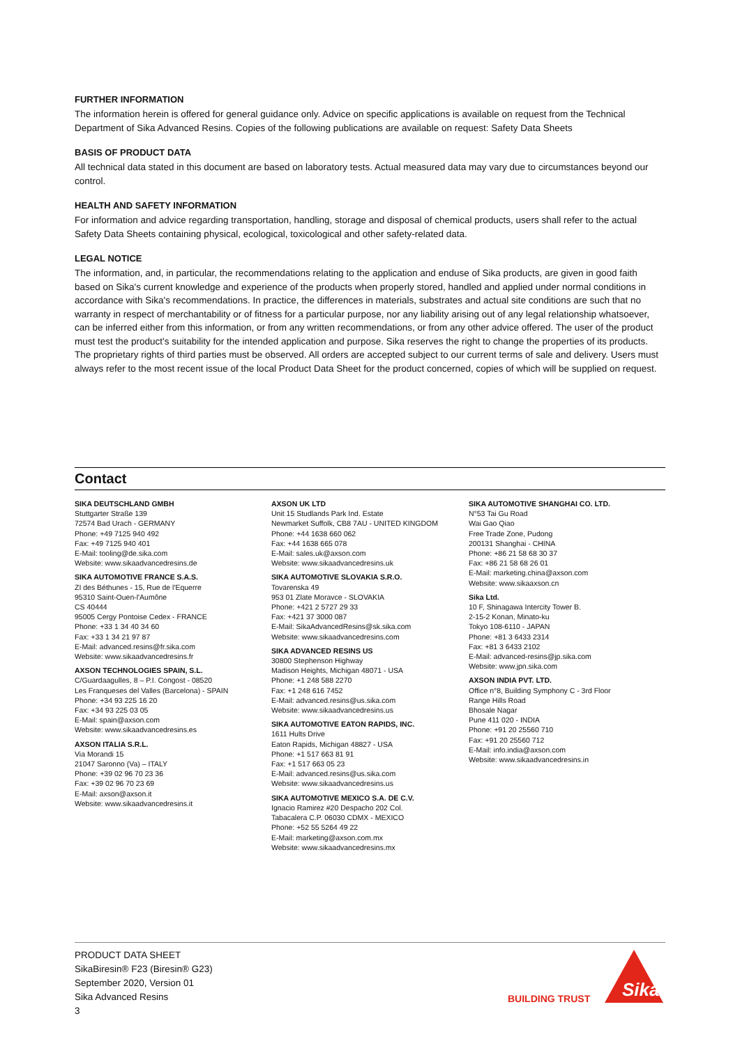FURTHER INFORMATION
The information herein is offered for general guidance only. Advice on specific applications is available on request from the Technical Department of Sika Advanced Resins. Copies of the following publications are available on request: Safety Data Sheets
BASIS OF PRODUCT DATA
All technical data stated in this document are based on laboratory tests. Actual measured data may vary due to circumstances beyond our control.
HEALTH AND SAFETY INFORMATION
For information and advice regarding transportation, handling, storage and disposal of chemical products, users shall refer to the actual Safety Data Sheets containing physical, ecological, toxicological and other safety-related data.
LEGAL NOTICE
The information, and, in particular, the recommendations relating to the application and enduse of Sika products, are given in good faith based on Sika's current knowledge and experience of the products when properly stored, handled and applied under normal conditions in accordance with Sika's recommendations. In practice, the differences in materials, substrates and actual site conditions are such that no warranty in respect of merchantability or of fitness for a particular purpose, nor any liability arising out of any legal relationship whatsoever, can be inferred either from this information, or from any written recommendations, or from any other advice offered. The user of the product must test the product's suitability for the intended application and purpose. Sika reserves the right to change the properties of its products. The proprietary rights of third parties must be observed. All orders are accepted subject to our current terms of sale and delivery. Users must always refer to the most recent issue of the local Product Data Sheet for the product concerned, copies of which will be supplied on request.
Contact
SIKA DEUTSCHLAND GMBH
Stuttgarter Straße 139
72574 Bad Urach - GERMANY
Phone: +49 7125 940 492
Fax: +49 7125 940 401
E-Mail: tooling@de.sika.com
Website: www.sikaadvancedresins.de
SIKA AUTOMOTIVE FRANCE S.A.S.
ZI des Béthunes - 15, Rue de l'Equerre
95310 Saint-Ouen-l'Aumône
CS 40444
95005 Cergy Pontoise Cedex - FRANCE
Phone: +33 1 34 40 34 60
Fax: +33 1 34 21 97 87
E-Mail: advanced.resins@fr.sika.com
Website: www.sikaadvancedresins.fr
AXSON TECHNOLOGIES SPAIN, S.L.
C/Guardaagulles, 8 – P.I. Congost - 08520
Les Franqueses del Valles (Barcelona) - SPAIN
Phone: +34 93 225 16 20
Fax: +34 93 225 03 05
E-Mail: spain@axson.com
Website: www.sikaadvancedresins.es
AXSON ITALIA S.R.L.
Via Morandi 15
21047 Saronno (Va) – ITALY
Phone: +39 02 96 70 23 36
Fax: +39 02 96 70 23 69
E-Mail: axson@axson.it
Website: www.sikaadvancedresins.it
AXSON UK LTD
Unit 15 Studlands Park Ind. Estate
Newmarket Suffolk, CB8 7AU - UNITED KINGDOM
Phone: +44 1638 660 062
Fax: +44 1638 665 078
E-Mail: sales.uk@axson.com
Website: www.sikaadvancedresins.uk
SIKA AUTOMOTIVE SLOVAKIA S.R.O.
Tovarenska 49
953 01 Zlate Moravce - SLOVAKIA
Phone: +421 2 5727 29 33
Fax: +421 37 3000 087
E-Mail: SikaAdvancedResins@sk.sika.com
Website: www.sikaadvancedresins.com
SIKA ADVANCED RESINS US
30800 Stephenson Highway
Madison Heights, Michigan 48071 - USA
Phone: +1 248 588 2270
Fax: +1 248 616 7452
E-Mail: advanced.resins@us.sika.com
Website: www.sikaadvancedresins.us
SIKA AUTOMOTIVE EATON RAPIDS, INC.
1611 Hults Drive
Eaton Rapids, Michigan 48827 - USA
Phone: +1 517 663 81 91
Fax: +1 517 663 05 23
E-Mail: advanced.resins@us.sika.com
Website: www.sikaadvancedresins.us
SIKA AUTOMOTIVE MEXICO S.A. DE C.V.
Ignacio Ramirez #20 Despacho 202 Col.
Tabacalera C.P. 06030 CDMX - MEXICO
Phone: +52 55 5264 49 22
E-Mail: marketing@axson.com.mx
Website: www.sikaadvancedresins.mx
SIKA AUTOMOTIVE SHANGHAI CO. LTD.
N°53 Tai Gu Road
Wai Gao Qiao
Free Trade Zone, Pudong
200131 Shanghai - CHINA
Phone: +86 21 58 68 30 37
Fax: +86 21 58 68 26 01
E-Mail: marketing.china@axson.com
Website: www.sikaaxson.cn
Sika Ltd.
10 F, Shinagawa Intercity Tower B.
2-15-2 Konan, Minato-ku
Tokyo 108-6110 - JAPAN
Phone: +81 3 6433 2314
Fax: +81 3 6433 2102
E-Mail: advanced-resins@jp.sika.com
Website: www.jpn.sika.com
AXSON INDIA PVT. LTD.
Office n°8, Building Symphony C - 3rd Floor
Range Hills Road
Bhosale Nagar
Pune 411 020 - INDIA
Phone: +91 20 25560 710
Fax: +91 20 25560 712
E-Mail: info.india@axson.com
Website: www.sikaadvancedresins.in
PRODUCT DATA SHEET
SikaBiresin® F23 (Biresin® G23)
September 2020, Version 01
Sika Advanced Resins
3
BUILDING TRUST
Sika